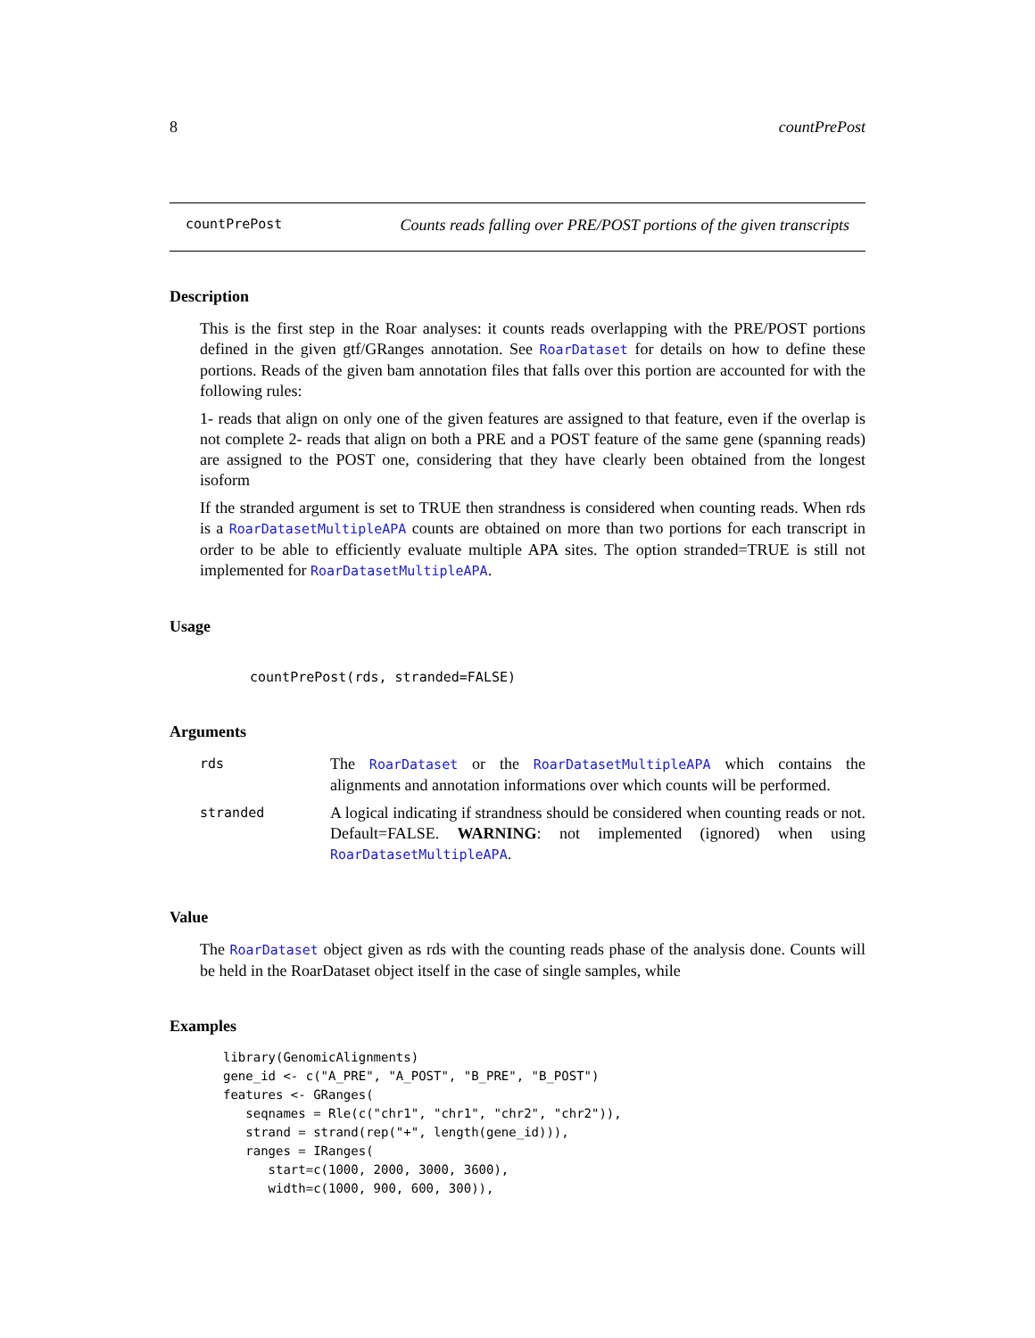8 countPrePost
countPrePost Counts reads falling over PRE/POST portions of the given transcripts
Description
This is the first step in the Roar analyses: it counts reads overlapping with the PRE/POST portions defined in the given gtf/GRanges annotation. See RoarDataset for details on how to define these portions. Reads of the given bam annotation files that falls over this portion are accounted for with the following rules:
1- reads that align on only one of the given features are assigned to that feature, even if the overlap is not complete 2- reads that align on both a PRE and a POST feature of the same gene (spanning reads) are assigned to the POST one, considering that they have clearly been obtained from the longest isoform
If the stranded argument is set to TRUE then strandness is considered when counting reads. When rds is a RoarDatasetMultipleAPA counts are obtained on more than two portions for each transcript in order to be able to efficiently evaluate multiple APA sites. The option stranded=TRUE is still not implemented for RoarDatasetMultipleAPA.
Usage
countPrePost(rds, stranded=FALSE)
Arguments
| rds | The RoarDataset or the RoarDatasetMultipleAPA which contains the alignments and annotation informations over which counts will be performed. |
| stranded | A logical indicating if strandness should be considered when counting reads or not. Default=FALSE. WARNING : not implemented (ignored) when using RoarDatasetMultipleAPA . |
Value
The RoarDataset object given as rds with the counting reads phase of the analysis done. Counts will be held in the RoarDataset object itself in the case of single samples, while
Examples
library(GenomicAlignments)
gene_id <- c("A_PRE", "A_POST", "B_PRE", "B_POST")
features <- GRanges(
   seqnames = Rle(c("chr1", "chr1", "chr2", "chr2")),
   strand = strand(rep("+", length(gene_id))),
   ranges = IRanges(
      start=c(1000, 2000, 3000, 3600),
      width=c(1000, 900, 600, 300)),